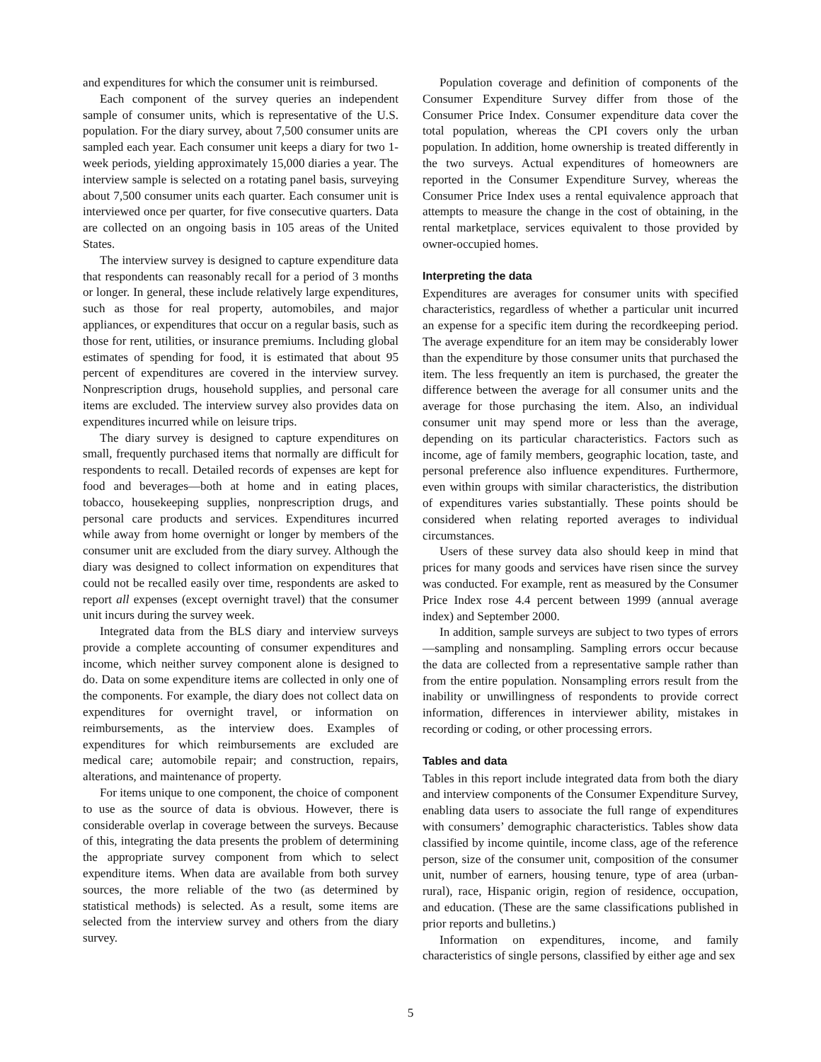and expenditures for which the consumer unit is reimbursed.
Each component of the survey queries an independent sample of consumer units, which is representative of the U.S. population. For the diary survey, about 7,500 consumer units are sampled each year. Each consumer unit keeps a diary for two 1-week periods, yielding approximately 15,000 diaries a year. The interview sample is selected on a rotating panel basis, surveying about 7,500 consumer units each quarter. Each consumer unit is interviewed once per quarter, for five consecutive quarters. Data are collected on an ongoing basis in 105 areas of the United States.
The interview survey is designed to capture expenditure data that respondents can reasonably recall for a period of 3 months or longer. In general, these include relatively large expenditures, such as those for real property, automobiles, and major appliances, or expenditures that occur on a regular basis, such as those for rent, utilities, or insurance premiums. Including global estimates of spending for food, it is estimated that about 95 percent of expenditures are covered in the interview survey. Nonprescription drugs, household supplies, and personal care items are excluded. The interview survey also provides data on expenditures incurred while on leisure trips.
The diary survey is designed to capture expenditures on small, frequently purchased items that normally are difficult for respondents to recall. Detailed records of expenses are kept for food and beverages—both at home and in eating places, tobacco, housekeeping supplies, nonprescription drugs, and personal care products and services. Expenditures incurred while away from home overnight or longer by members of the consumer unit are excluded from the diary survey. Although the diary was designed to collect information on expenditures that could not be recalled easily over time, respondents are asked to report all expenses (except overnight travel) that the consumer unit incurs during the survey week.
Integrated data from the BLS diary and interview surveys provide a complete accounting of consumer expenditures and income, which neither survey component alone is designed to do. Data on some expenditure items are collected in only one of the components. For example, the diary does not collect data on expenditures for overnight travel, or information on reimbursements, as the interview does. Examples of expenditures for which reimbursements are excluded are medical care; automobile repair; and construction, repairs, alterations, and maintenance of property.
For items unique to one component, the choice of component to use as the source of data is obvious. However, there is considerable overlap in coverage between the surveys. Because of this, integrating the data presents the problem of determining the appropriate survey component from which to select expenditure items. When data are available from both survey sources, the more reliable of the two (as determined by statistical methods) is selected. As a result, some items are selected from the interview survey and others from the diary survey.
Population coverage and definition of components of the Consumer Expenditure Survey differ from those of the Consumer Price Index. Consumer expenditure data cover the total population, whereas the CPI covers only the urban population. In addition, home ownership is treated differently in the two surveys. Actual expenditures of homeowners are reported in the Consumer Expenditure Survey, whereas the Consumer Price Index uses a rental equivalence approach that attempts to measure the change in the cost of obtaining, in the rental marketplace, services equivalent to those provided by owner-occupied homes.
Interpreting the data
Expenditures are averages for consumer units with specified characteristics, regardless of whether a particular unit incurred an expense for a specific item during the recordkeeping period. The average expenditure for an item may be considerably lower than the expenditure by those consumer units that purchased the item. The less frequently an item is purchased, the greater the difference between the average for all consumer units and the average for those purchasing the item. Also, an individual consumer unit may spend more or less than the average, depending on its particular characteristics. Factors such as income, age of family members, geographic location, taste, and personal preference also influence expenditures. Furthermore, even within groups with similar characteristics, the distribution of expenditures varies substantially. These points should be considered when relating reported averages to individual circumstances.
Users of these survey data also should keep in mind that prices for many goods and services have risen since the survey was conducted. For example, rent as measured by the Consumer Price Index rose 4.4 percent between 1999 (annual average index) and September 2000.
In addition, sample surveys are subject to two types of errors—sampling and nonsampling. Sampling errors occur because the data are collected from a representative sample rather than from the entire population. Nonsampling errors result from the inability or unwillingness of respondents to provide correct information, differences in interviewer ability, mistakes in recording or coding, or other processing errors.
Tables and data
Tables in this report include integrated data from both the diary and interview components of the Consumer Expenditure Survey, enabling data users to associate the full range of expenditures with consumers’ demographic characteristics. Tables show data classified by income quintile, income class, age of the reference person, size of the consumer unit, composition of the consumer unit, number of earners, housing tenure, type of area (urban-rural), race, Hispanic origin, region of residence, occupation, and education. (These are the same classifications published in prior reports and bulletins.)
Information on expenditures, income, and family characteristics of single persons, classified by either age and sex
5